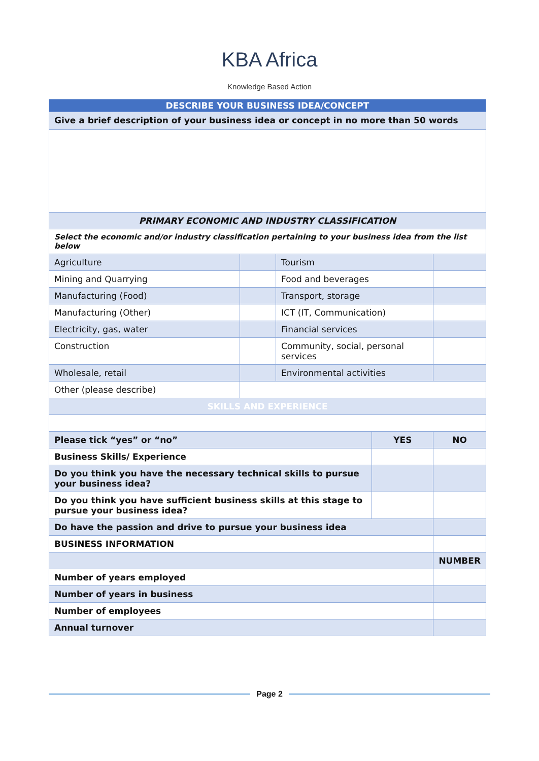KBA Africa
Knowledge Based Action
| DESCRIBE YOUR BUSINESS IDEA/CONCEPT | | | | |
| Give a brief description of your business idea or concept in no more than 50 words | | | | |
| PRIMARY ECONOMIC AND INDUSTRY CLASSIFICATION | | | | |
| Select the economic and/or industry classification pertaining to your business idea from the list below | | | | |
| Agriculture | | Tourism | | |
| Mining and Quarrying | | Food and beverages | | |
| Manufacturing (Food) | | Transport, storage | | |
| Manufacturing (Other) | | ICT (IT, Communication) | | |
| Electricity, gas, water | | Financial services | | |
| Construction | | Community, social, personal services | | |
| Wholesale, retail | | Environmental activities | | |
| Other (please describe) | | | | |
| SKILLS AND EXPERIENCE | | | | |
| Please tick “yes” or “no” | | | YES | NO |
| Business Skills/ Experience | | | | |
| Do you think you have the necessary technical skills to pursue your business idea? | | | | |
| Do you think you have sufficient business skills at this stage to pursue your business idea? | | | | |
| Do have the passion and drive to pursue your business idea | | | | |
| BUSINESS INFORMATION | | | | |
| | | | | NUMBER |
| Number of years employed | | | | |
| Number of years in business | | | | |
| Number of employees | | | | |
| Annual turnover | | | | |
Page 2